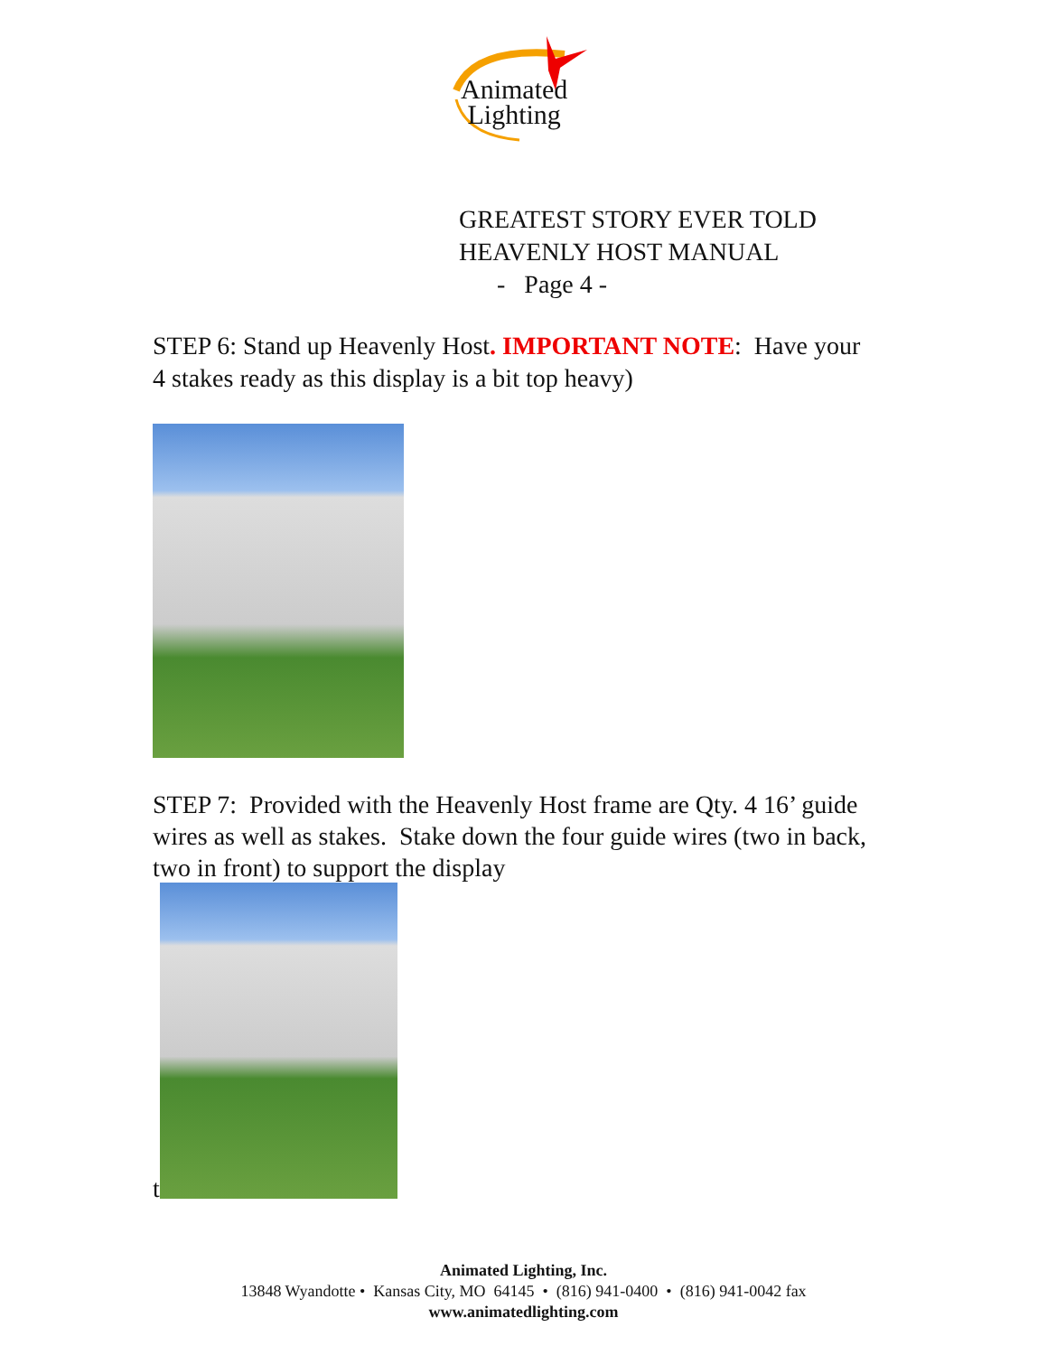Animated
Lighting
GREATEST STORY EVER TOLD
HEAVENLY HOST MANUAL
- Page 4 -
STEP 6: Stand up Heavenly Host. IMPORTANT NOTE: Have your 4 stakes ready as this display is a bit top heavy)
STEP 7: Provided with the Heavenly Host frame are Qty. 4 16’ guide wires as well as stakes. Stake down the four guide wires (two in back, two in front) to support the display
t
Animated Lighting, Inc.
13848 Wyandotte • Kansas City, MO 64145 • (816) 941-0400 • (816) 941-0042 fax
www.animatedlighting.com